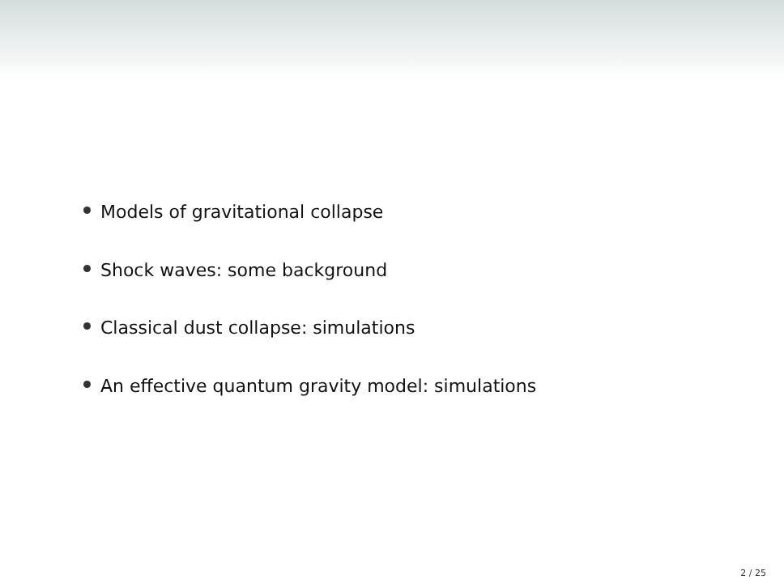Models of gravitational collapse
Shock waves: some background
Classical dust collapse: simulations
An effective quantum gravity model: simulations
2 / 25